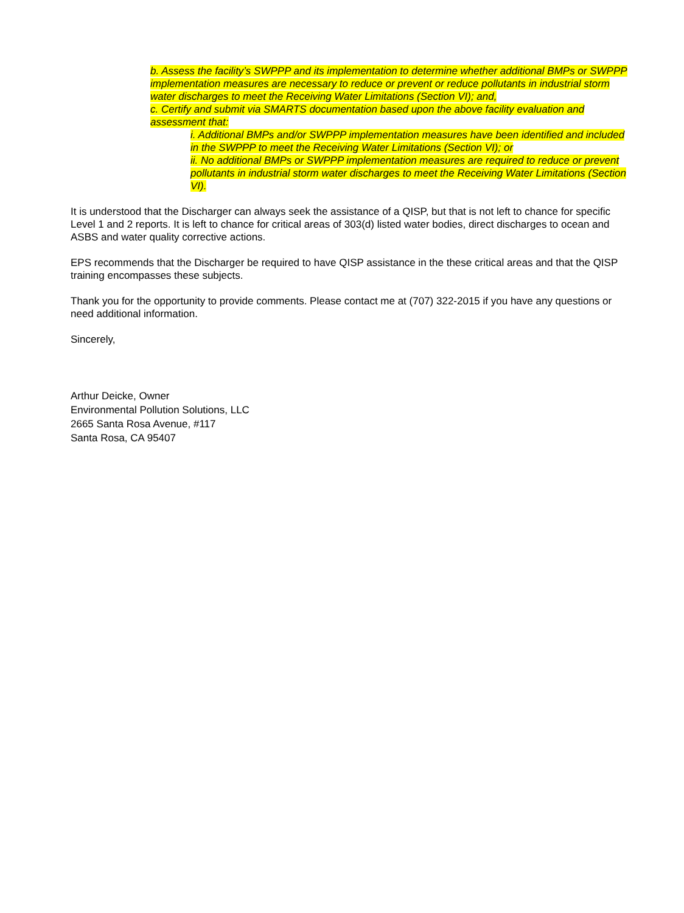b. Assess the facility’s SWPPP and its implementation to determine whether additional BMPs or SWPPP implementation measures are necessary to reduce or prevent or reduce pollutants in industrial storm water discharges to meet the Receiving Water Limitations (Section VI); and,
c. Certify and submit via SMARTS documentation based upon the above facility evaluation and assessment that:
i. Additional BMPs and/or SWPPP implementation measures have been identified and included in the SWPPP to meet the Receiving Water Limitations (Section VI); or
ii. No additional BMPs or SWPPP implementation measures are required to reduce or prevent pollutants in industrial storm water discharges to meet the Receiving Water Limitations (Section VI).
It is understood that the Discharger can always seek the assistance of a QISP, but that is not left to chance for specific Level 1 and 2 reports. It is left to chance for critical areas of 303(d) listed water bodies, direct discharges to ocean and ASBS and water quality corrective actions.
EPS recommends that the Discharger be required to have QISP assistance in the these critical areas and that the QISP training encompasses these subjects.
Thank you for the opportunity to provide comments. Please contact me at (707) 322-2015 if you have any questions or need additional information.
Sincerely,
Arthur Deicke, Owner
Environmental Pollution Solutions, LLC
2665 Santa Rosa Avenue, #117
Santa Rosa, CA 95407